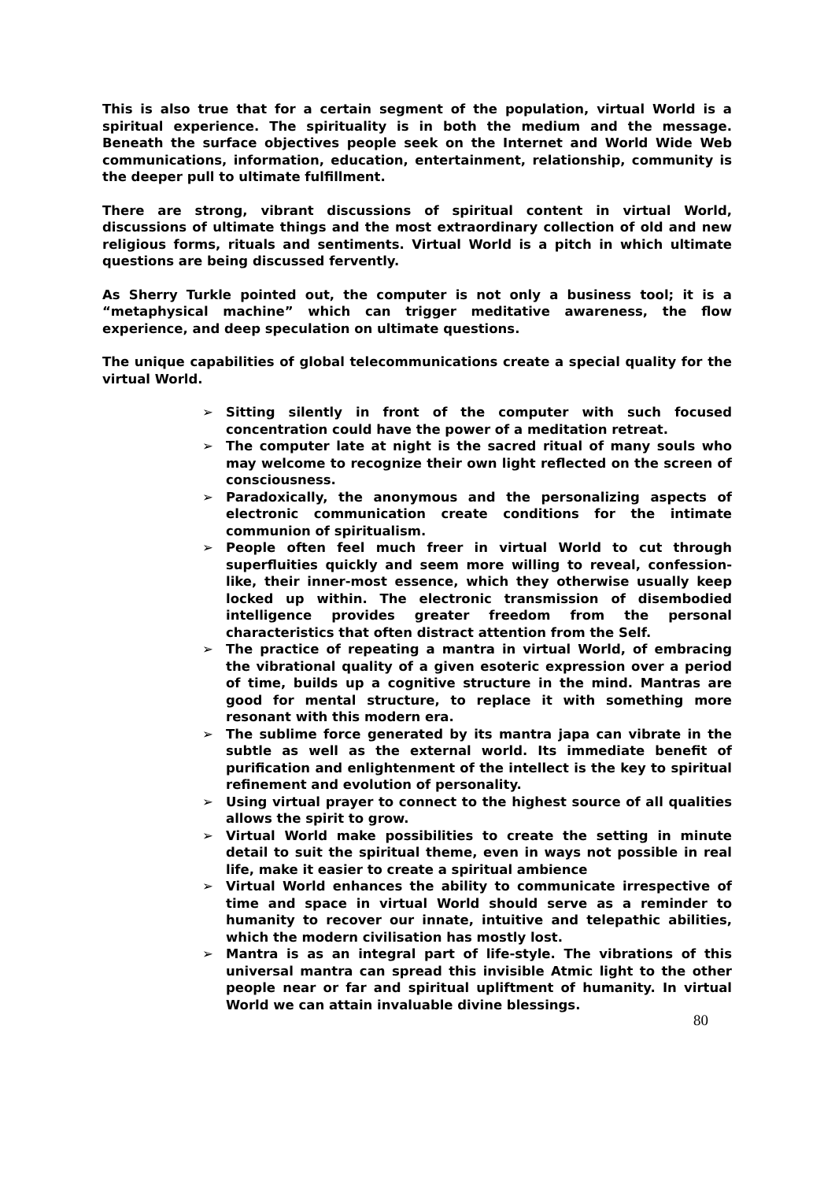This is also true that for a certain segment of the population, virtual World is a spiritual experience. The spirituality is in both the medium and the message. Beneath the surface objectives people seek on the Internet and World Wide Web communications, information, education, entertainment, relationship, community is the deeper pull to ultimate fulfillment.
There are strong, vibrant discussions of spiritual content in virtual World, discussions of ultimate things and the most extraordinary collection of old and new religious forms, rituals and sentiments. Virtual World is a pitch in which ultimate questions are being discussed fervently.
As Sherry Turkle pointed out, the computer is not only a business tool; it is a “metaphysical machine” which can trigger meditative awareness, the flow experience, and deep speculation on ultimate questions.
The unique capabilities of global telecommunications create a special quality for the virtual World.
➢ Sitting silently in front of the computer with such focused concentration could have the power of a meditation retreat.
➢ The computer late at night is the sacred ritual of many souls who may welcome to recognize their own light reflected on the screen of consciousness.
➢ Paradoxically, the anonymous and the personalizing aspects of electronic communication create conditions for the intimate communion of spiritualism.
➢ People often feel much freer in virtual World to cut through superfluities quickly and seem more willing to reveal, confession-like, their inner-most essence, which they otherwise usually keep locked up within. The electronic transmission of disembodied intelligence provides greater freedom from the personal characteristics that often distract attention from the Self.
➢ The practice of repeating a mantra in virtual World, of embracing the vibrational quality of a given esoteric expression over a period of time, builds up a cognitive structure in the mind. Mantras are good for mental structure, to replace it with something more resonant with this modern era.
➢ The sublime force generated by its mantra japa can vibrate in the subtle as well as the external world. Its immediate benefit of purification and enlightenment of the intellect is the key to spiritual refinement and evolution of personality.
➢ Using virtual prayer to connect to the highest source of all qualities allows the spirit to grow.
➢ Virtual World make possibilities to create the setting in minute detail to suit the spiritual theme, even in ways not possible in real life, make it easier to create a spiritual ambience
➢ Virtual World enhances the ability to communicate irrespective of time and space in virtual World should serve as a reminder to humanity to recover our innate, intuitive and telepathic abilities, which the modern civilisation has mostly lost.
➢ Mantra is as an integral part of life-style. The vibrations of this universal mantra can spread this invisible Atmic light to the other people near or far and spiritual upliftment of humanity. In virtual World we can attain invaluable divine blessings.
80